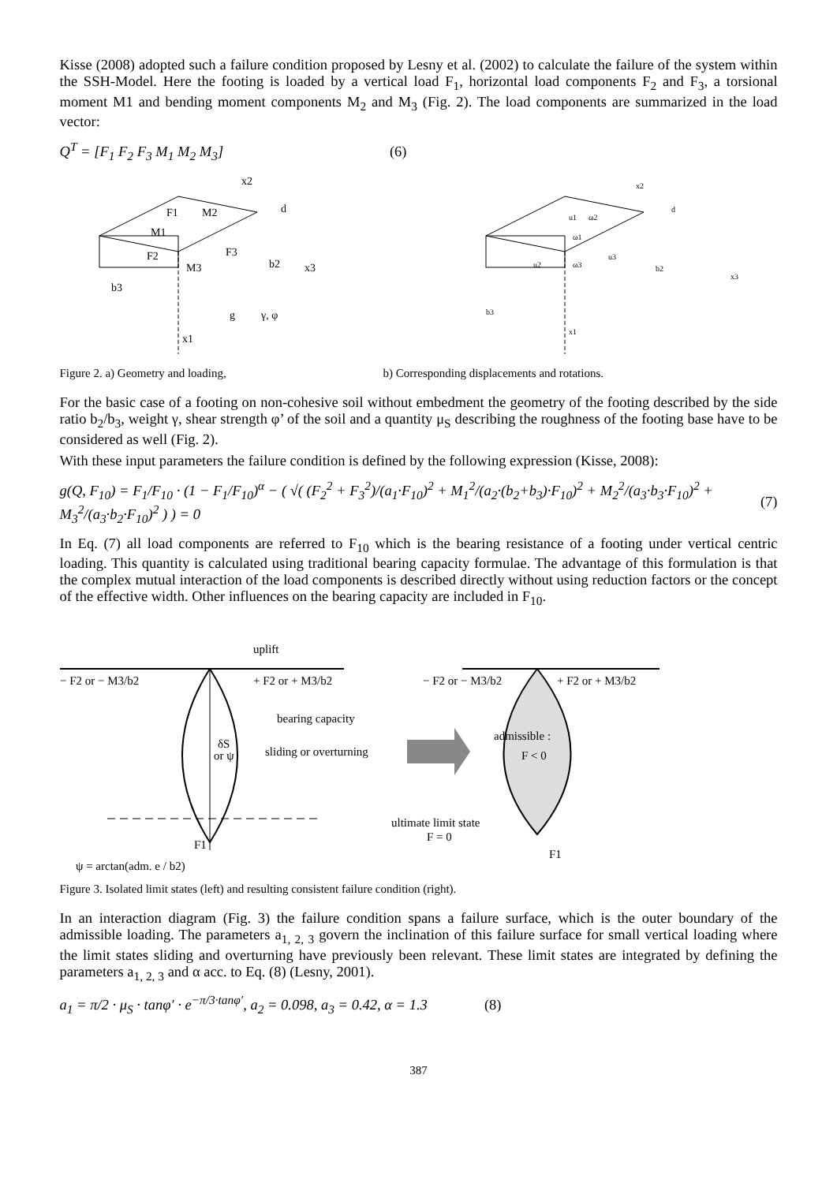Kisse (2008) adopted such a failure condition proposed by Lesny et al. (2002) to calculate the failure of the system within the SSH-Model. Here the footing is loaded by a vertical load F<sub>1</sub>, horizontal load components F<sub>2</sub> and F<sub>3</sub>, a torsional moment M1 and bending moment components M<sub>2</sub> and M<sub>3</sub> (Fig. 2). The load components are summarized in the load vector:
Q<sup>T</sup> = [F<sub>1</sub> F<sub>2</sub> F<sub>3</sub> M<sub>1</sub> M<sub>2</sub> M<sub>3</sub>] (6)
F1
M2
M1
F2
F3
M3
b2
x3
b3
x2
d
g
γ, φ
x1
u1
ω2
ω1
u2
ω3
u3
b2
x3
b3
x2
d
x1
Figure 2. a) Geometry and loading, b) Corresponding displacements and rotations.
For the basic case of a footing on non-cohesive soil without embedment the geometry of the footing described by the side ratio b<sub>2</sub>/b<sub>3</sub>, weight γ, shear strength φ’ of the soil and a quantity μ<sub>S</sub> describing the roughness of the footing base have to be considered as well (Fig. 2).
With these input parameters the failure condition is defined by the following expression (Kisse, 2008):
g(Q, F<sub>10</sub>) = F<sub>1</sub>/F<sub>10</sub> · (1 − F<sub>1</sub>/F<sub>10</sub>)<sup>α</sup> − ( √( (F<sub>2</sub><sup>2</sup> + F<sub>3</sub><sup>2</sup>)/(a<sub>1</sub>·F<sub>10</sub>)<sup>2</sup> + M<sub>1</sub><sup>2</sup>/(a<sub>2</sub>·(b<sub>2</sub>+b<sub>3</sub>)·F<sub>10</sub>)<sup>2</sup> + M<sub>2</sub><sup>2</sup>/(a<sub>3</sub>·b<sub>3</sub>·F<sub>10</sub>)<sup>2</sup> + M<sub>3</sub><sup>2</sup>/(a<sub>3</sub>·b<sub>2</sub>·F<sub>10</sub>)<sup>2</sup> ) ) = 0 (7)
In Eq. (7) all load components are referred to F<sub>10</sub> which is the bearing resistance of a footing under vertical centric loading. This quantity is calculated using traditional bearing capacity formulae. The advantage of this formulation is that the complex mutual interaction of the load components is described directly without using reduction factors or the concept of the effective width. Other influences on the bearing capacity are included in F<sub>10</sub>.
uplift
− F2 or − M3/b2
+ F2 or + M3/b2
bearing capacity
δS
or ψ
sliding or overturning
F1
ψ = arctan(adm. e / b2)
− F2 or − M3/b2
+ F2 or + M3/b2
admissible :
F < 0
ultimate limit state
F = 0
F1
Figure 3. Isolated limit states (left) and resulting consistent failure condition (right).
In an interaction diagram (Fig. 3) the failure condition spans a failure surface, which is the outer boundary of the admissible loading. The parameters a<sub>1, 2, 3</sub> govern the inclination of this failure surface for small vertical loading where the limit states sliding and overturning have previously been relevant. These limit states are integrated by defining the parameters a<sub>1, 2, 3</sub> and α acc. to Eq. (8) (Lesny, 2001).
a<sub>1</sub> = π/2 · μ<sub>S</sub> · tanφ′ · e<sup>−π/3·tanφ′</sup>, a<sub>2</sub> = 0.098, a<sub>3</sub> = 0.42, α = 1.3 (8)
387